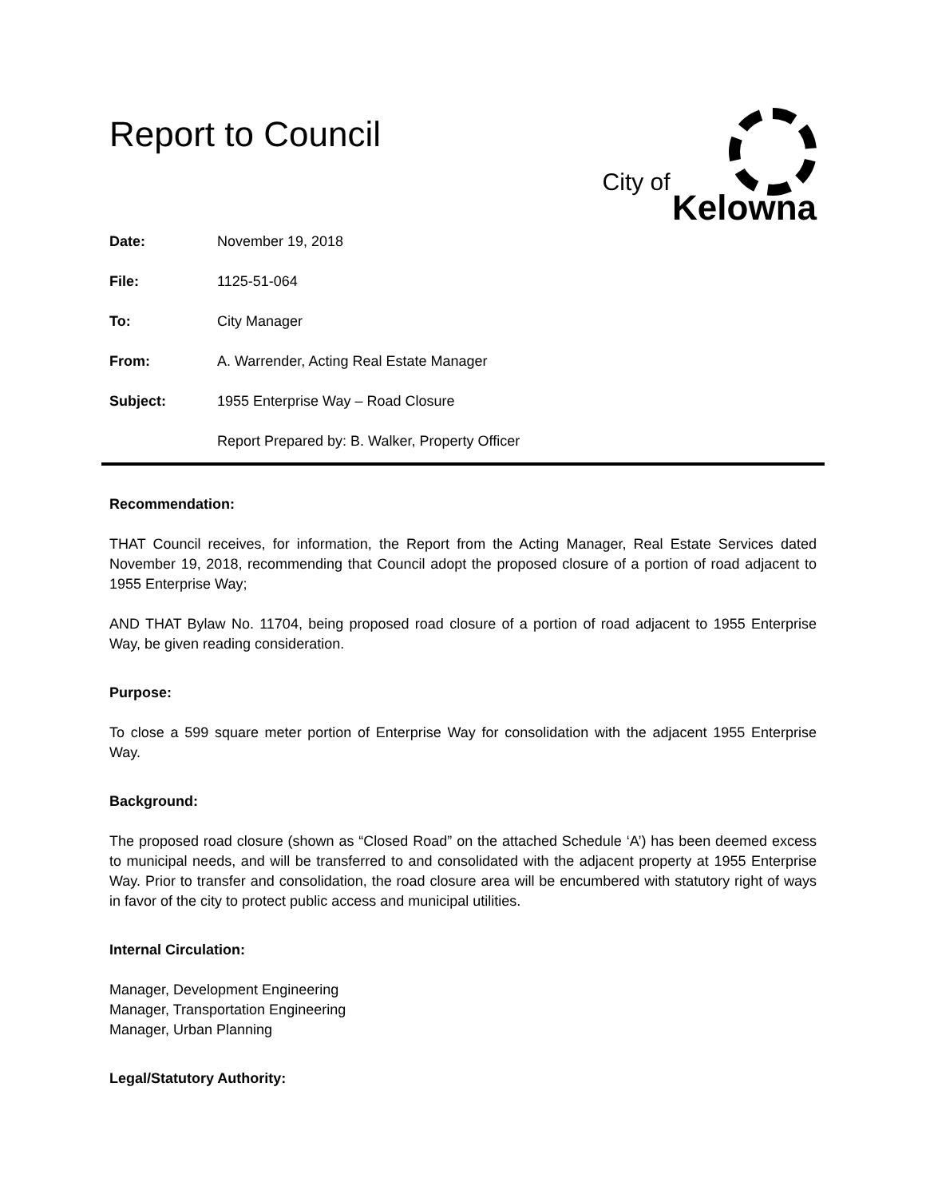Report to Council
City of
Kelowna
Date: November 19, 2018 File: 1125-51-064 To: City Manager From: A. Warrender, Acting Real Estate Manager Subject: 1955 Enterprise Way – Road Closure Report Prepared by: B. Walker, Property Officer
Recommendation:
THAT Council receives, for information, the Report from the Acting Manager, Real Estate Services dated November 19, 2018, recommending that Council adopt the proposed closure of a portion of road adjacent to 1955 Enterprise Way;
AND THAT Bylaw No. 11704, being proposed road closure of a portion of road adjacent to 1955 Enterprise Way, be given reading consideration.
Purpose:
To close a 599 square meter portion of Enterprise Way for consolidation with the adjacent 1955 Enterprise Way.
Background:
The proposed road closure (shown as “Closed Road” on the attached Schedule ‘A’) has been deemed excess to municipal needs, and will be transferred to and consolidated with the adjacent property at 1955 Enterprise Way. Prior to transfer and consolidation, the road closure area will be encumbered with statutory right of ways in favor of the city to protect public access and municipal utilities.
Internal Circulation:
Manager, Development Engineering
Manager, Transportation Engineering
Manager, Urban Planning
Legal/Statutory Authority: